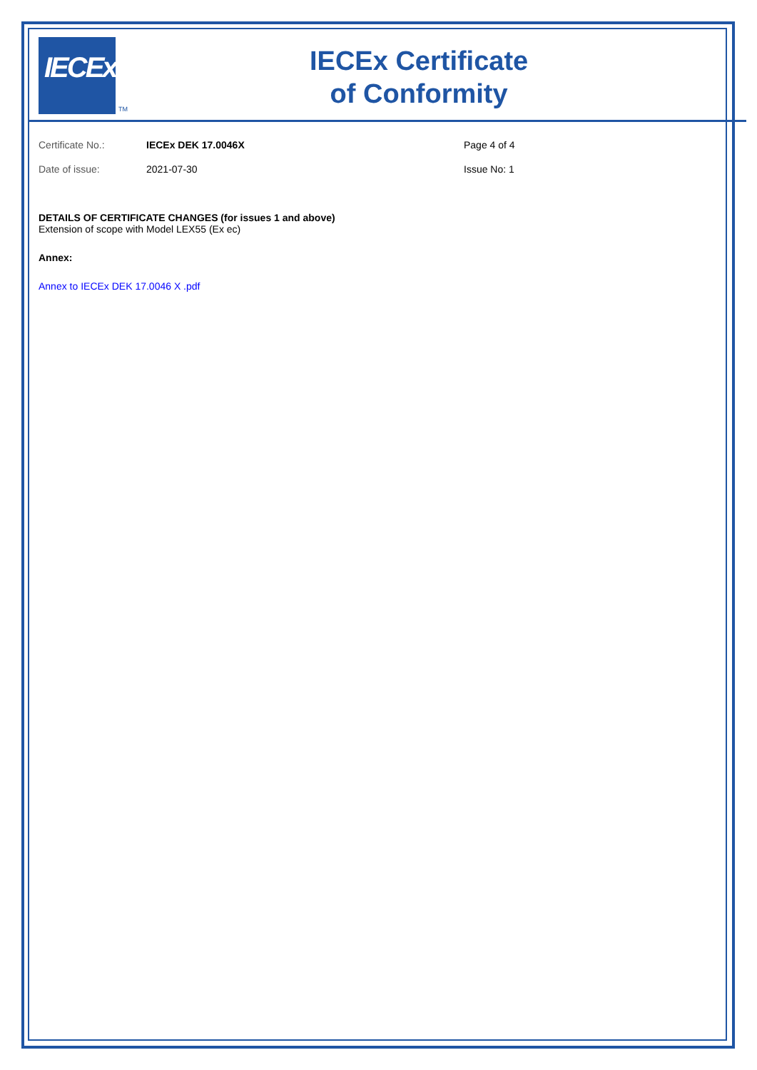IECEx
TM
IECEx Certificate
of Conformity
Certificate No.: IECEx DEK 17.0046X Page 4 of 4
Date of issue: 2021-07-30 Issue No: 1
DETAILS OF CERTIFICATE CHANGES (for issues 1 and above)
Extension of scope with Model LEX55 (Ex ec)
Annex:
Annex to IECEx DEK 17.0046 X .pdf